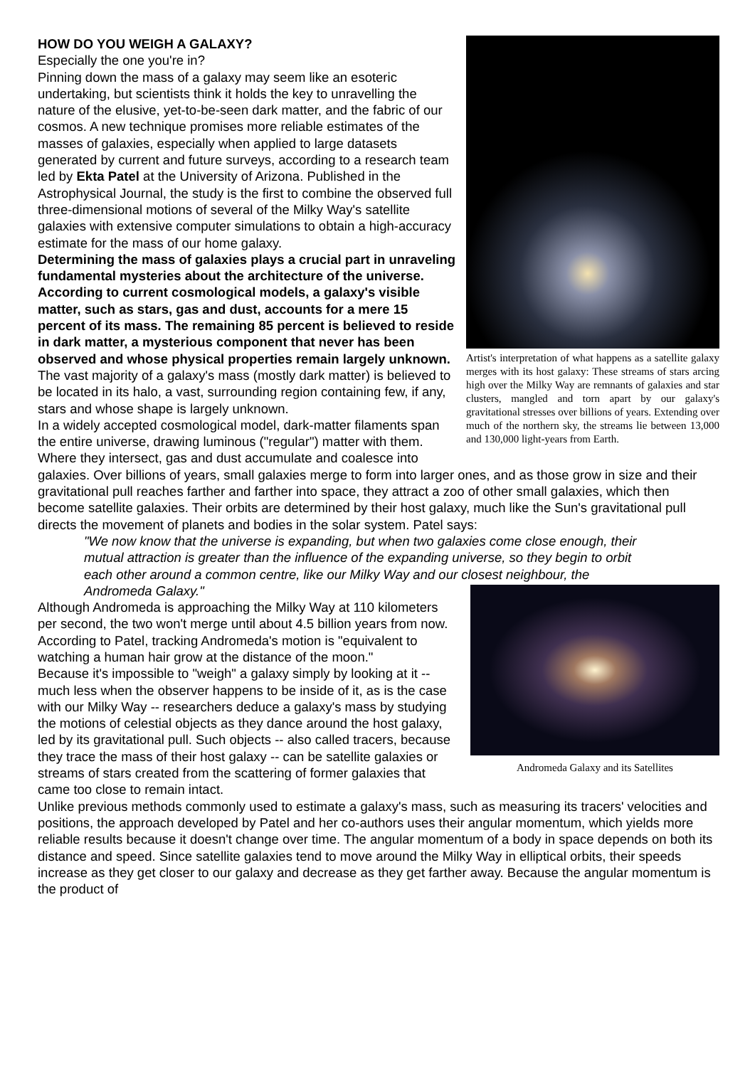Artist's interpretation of what happens as a satellite galaxy merges with its host galaxy: These streams of stars arcing high over the Milky Way are remnants of galaxies and star clusters, mangled and torn apart by our galaxy's gravitational stresses over billions of years. Extending over much of the northern sky, the streams lie between 13,000 and 130,000 light-years from Earth.
HOW DO YOU WEIGH A GALAXY?
Especially the one you're in?
Pinning down the mass of a galaxy may seem like an esoteric undertaking, but scientists think it holds the key to unravelling the nature of the elusive, yet-to-be-seen dark matter, and the fabric of our cosmos. A new technique promises more reliable estimates of the masses of galaxies, especially when applied to large datasets generated by current and future surveys, according to a research team led by Ekta Patel at the University of Arizona. Published in the Astrophysical Journal, the study is the first to combine the observed full three-dimensional motions of several of the Milky Way's satellite galaxies with extensive computer simulations to obtain a high-accuracy estimate for the mass of our home galaxy.
Determining the mass of galaxies plays a crucial part in unraveling fundamental mysteries about the architecture of the universe. According to current cosmological models, a galaxy's visible matter, such as stars, gas and dust, accounts for a mere 15 percent of its mass. The remaining 85 percent is believed to reside in dark matter, a mysterious component that never has been observed and whose physical properties remain largely unknown.
The vast majority of a galaxy's mass (mostly dark matter) is believed to be located in its halo, a vast, surrounding region containing few, if any, stars and whose shape is largely unknown.
In a widely accepted cosmological model, dark-matter filaments span the entire universe, drawing luminous ("regular") matter with them. Where they intersect, gas and dust accumulate and coalesce into galaxies. Over billions of years, small galaxies merge to form into larger ones, and as those grow in size and their gravitational pull reaches farther and farther into space, they attract a zoo of other small galaxies, which then become satellite galaxies. Their orbits are determined by their host galaxy, much like the Sun's gravitational pull directs the movement of planets and bodies in the solar system. Patel says:
"We now know that the universe is expanding, but when two galaxies come close enough, their mutual attraction is greater than the influence of the expanding universe, so they begin to orbit each other around a common centre, like our Milky Way and our closest neighbour, the Andromeda Galaxy."
Andromeda Galaxy and its Satellites
Although Andromeda is approaching the Milky Way at 110 kilometers per second, the two won't merge until about 4.5 billion years from now. According to Patel, tracking Andromeda's motion is "equivalent to watching a human hair grow at the distance of the moon."
Because it's impossible to "weigh" a galaxy simply by looking at it -- much less when the observer happens to be inside of it, as is the case with our Milky Way -- researchers deduce a galaxy's mass by studying the motions of celestial objects as they dance around the host galaxy, led by its gravitational pull. Such objects -- also called tracers, because they trace the mass of their host galaxy -- can be satellite galaxies or streams of stars created from the scattering of former galaxies that came too close to remain intact.
Unlike previous methods commonly used to estimate a galaxy's mass, such as measuring its tracers' velocities and positions, the approach developed by Patel and her co-authors uses their angular momentum, which yields more reliable results because it doesn't change over time. The angular momentum of a body in space depends on both its distance and speed. Since satellite galaxies tend to move around the Milky Way in elliptical orbits, their speeds increase as they get closer to our galaxy and decrease as they get farther away. Because the angular momentum is the product of